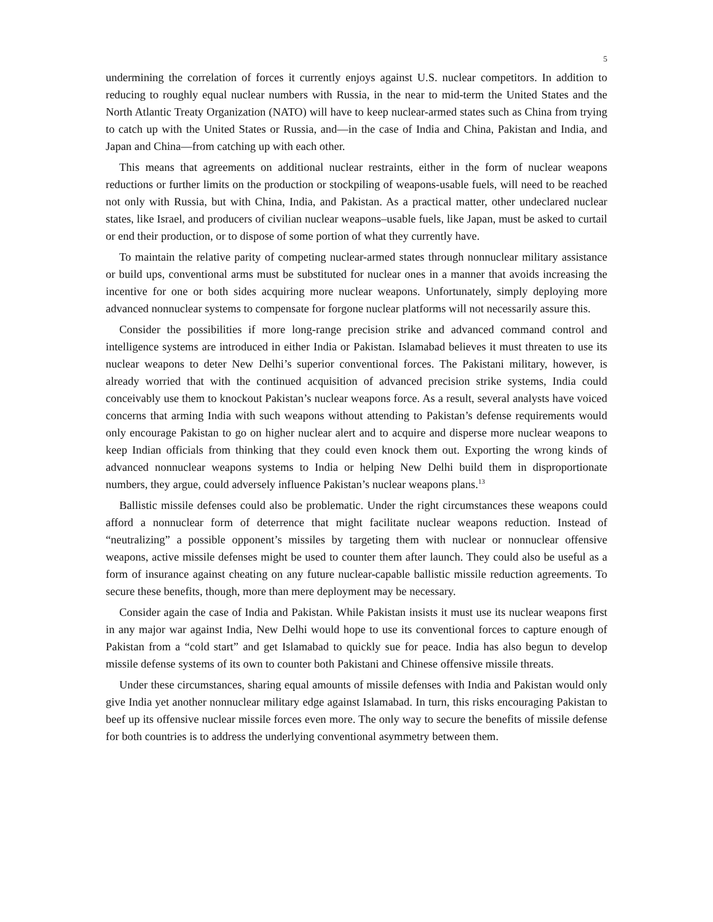5
undermining the correlation of forces it currently enjoys against U.S. nuclear competitors. In addition to reducing to roughly equal nuclear numbers with Russia, in the near to mid-term the United States and the North Atlantic Treaty Organization (NATO) will have to keep nuclear-armed states such as China from trying to catch up with the United States or Russia, and—in the case of India and China, Pakistan and India, and Japan and China—from catching up with each other.
This means that agreements on additional nuclear restraints, either in the form of nuclear weapons reductions or further limits on the production or stockpiling of weapons-usable fuels, will need to be reached not only with Russia, but with China, India, and Pakistan. As a practical matter, other undeclared nuclear states, like Israel, and producers of civilian nuclear weapons–usable fuels, like Japan, must be asked to curtail or end their production, or to dispose of some portion of what they currently have.
To maintain the relative parity of competing nuclear-armed states through nonnuclear military assistance or build ups, conventional arms must be substituted for nuclear ones in a manner that avoids increasing the incentive for one or both sides acquiring more nuclear weapons. Unfortunately, simply deploying more advanced nonnuclear systems to compensate for forgone nuclear platforms will not necessarily assure this.
Consider the possibilities if more long-range precision strike and advanced command control and intelligence systems are introduced in either India or Pakistan. Islamabad believes it must threaten to use its nuclear weapons to deter New Delhi’s superior conventional forces. The Pakistani military, however, is already worried that with the continued acquisition of advanced precision strike systems, India could conceivably use them to knockout Pakistan’s nuclear weapons force. As a result, several analysts have voiced concerns that arming India with such weapons without attending to Pakistan’s defense requirements would only encourage Pakistan to go on higher nuclear alert and to acquire and disperse more nuclear weapons to keep Indian officials from thinking that they could even knock them out. Exporting the wrong kinds of advanced nonnuclear weapons systems to India or helping New Delhi build them in disproportionate numbers, they argue, could adversely influence Pakistan’s nuclear weapons plans.<sup>13</sup>
Ballistic missile defenses could also be problematic. Under the right circumstances these weapons could afford a nonnuclear form of deterrence that might facilitate nuclear weapons reduction. Instead of “neutralizing” a possible opponent’s missiles by targeting them with nuclear or nonnuclear offensive weapons, active missile defenses might be used to counter them after launch. They could also be useful as a form of insurance against cheating on any future nuclear-capable ballistic missile reduction agreements. To secure these benefits, though, more than mere deployment may be necessary.
Consider again the case of India and Pakistan. While Pakistan insists it must use its nuclear weapons first in any major war against India, New Delhi would hope to use its conventional forces to capture enough of Pakistan from a “cold start” and get Islamabad to quickly sue for peace. India has also begun to develop missile defense systems of its own to counter both Pakistani and Chinese offensive missile threats.
Under these circumstances, sharing equal amounts of missile defenses with India and Pakistan would only give India yet another nonnuclear military edge against Islamabad. In turn, this risks encouraging Pakistan to beef up its offensive nuclear missile forces even more. The only way to secure the benefits of missile defense for both countries is to address the underlying conventional asymmetry between them.